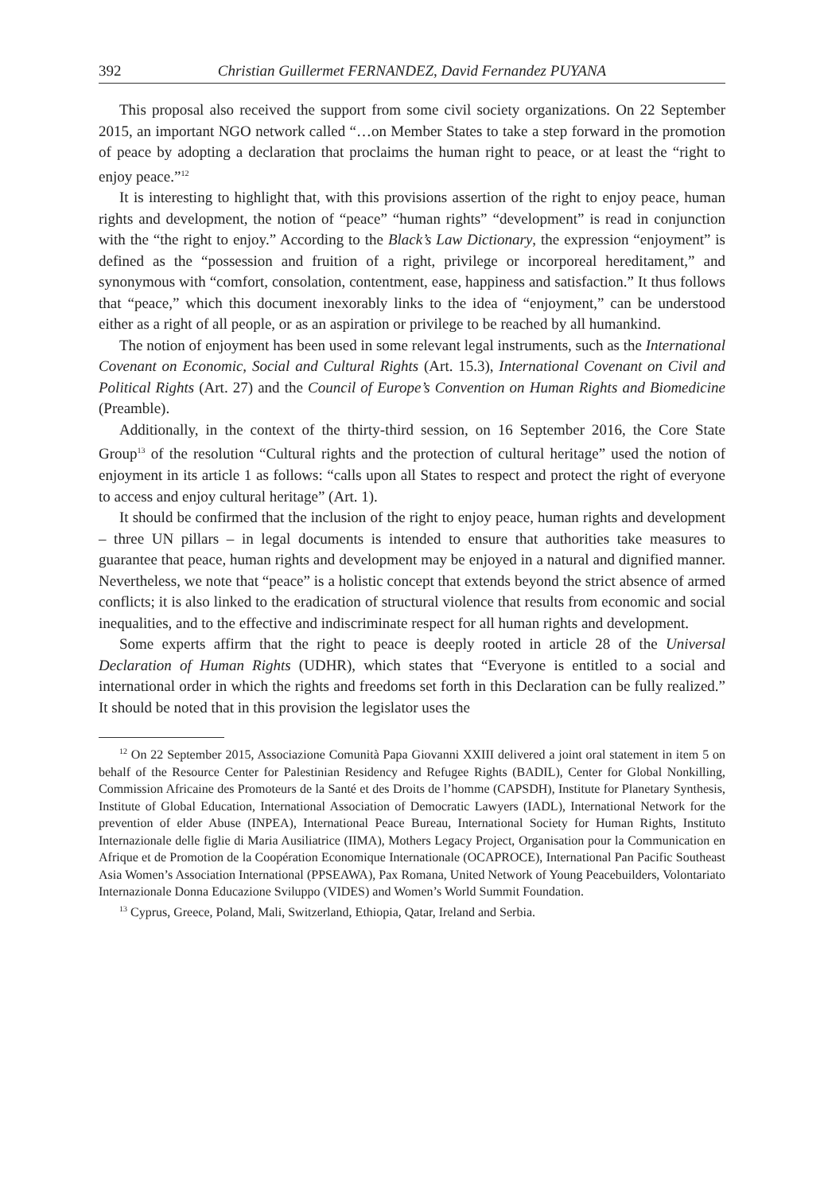392 Christian Guillermet FERNANDEZ, David Fernandez PUYANA
This proposal also received the support from some civil society organizations. On 22 September 2015, an important NGO network called “…on Member States to take a step forward in the promotion of peace by adopting a declaration that proclaims the human right to peace, or at least the “right to enjoy peace.”<sup>12</sup>
It is interesting to highlight that, with this provisions assertion of the right to enjoy peace, human rights and development, the notion of “peace” “human rights” “development” is read in conjunction with the “the right to enjoy.” According to the Black’s Law Dictionary, the expression “enjoyment” is defined as the “possession and fruition of a right, privilege or incorporeal hereditament,” and synonymous with “comfort, consolation, contentment, ease, happiness and satisfaction.” It thus follows that “peace,” which this document inexorably links to the idea of “enjoyment,” can be understood either as a right of all people, or as an aspiration or privilege to be reached by all humankind.
The notion of enjoyment has been used in some relevant legal instruments, such as the International Covenant on Economic, Social and Cultural Rights (Art. 15.3), International Covenant on Civil and Political Rights (Art. 27) and the Council of Europe’s Convention on Human Rights and Biomedicine (Preamble).
Additionally, in the context of the thirty-third session, on 16 September 2016, the Core State Group<sup>13</sup> of the resolution “Cultural rights and the protection of cultural heritage” used the notion of enjoyment in its article 1 as follows: “calls upon all States to respect and protect the right of everyone to access and enjoy cultural heritage” (Art. 1).
It should be confirmed that the inclusion of the right to enjoy peace, human rights and development – three UN pillars – in legal documents is intended to ensure that authorities take measures to guarantee that peace, human rights and development may be enjoyed in a natural and dignified manner. Nevertheless, we note that “peace” is a holistic concept that extends beyond the strict absence of armed conflicts; it is also linked to the eradication of structural violence that results from economic and social inequalities, and to the effective and indiscriminate respect for all human rights and development.
Some experts affirm that the right to peace is deeply rooted in article 28 of the Universal Declaration of Human Rights (UDHR), which states that “Everyone is entitled to a social and international order in which the rights and freedoms set forth in this Declaration can be fully realized.” It should be noted that in this provision the legislator uses the
<sup>12</sup> On 22 September 2015, Associazione Comunità Papa Giovanni XXIII delivered a joint oral statement in item 5 on behalf of the Resource Center for Palestinian Residency and Refugee Rights (BADIL), Center for Global Nonkilling, Commission Africaine des Promoteurs de la Santé et des Droits de l’homme (CAPSDH), Institute for Planetary Synthesis, Institute of Global Education, International Association of Democratic Lawyers (IADL), International Network for the prevention of elder Abuse (INPEA), International Peace Bureau, International Society for Human Rights, Instituto Internazionale delle figlie di Maria Ausiliatrice (IIMA), Mothers Legacy Project, Organisation pour la Communication en Afrique et de Promotion de la Coopération Economique Internationale (OCAPROCE), International Pan Pacific Southeast Asia Women’s Association International (PPSEAWA), Pax Romana, United Network of Young Peacebuilders, Volontariato Internazionale Donna Educazione Sviluppo (VIDES) and Women’s World Summit Foundation.
<sup>13</sup> Cyprus, Greece, Poland, Mali, Switzerland, Ethiopia, Qatar, Ireland and Serbia.